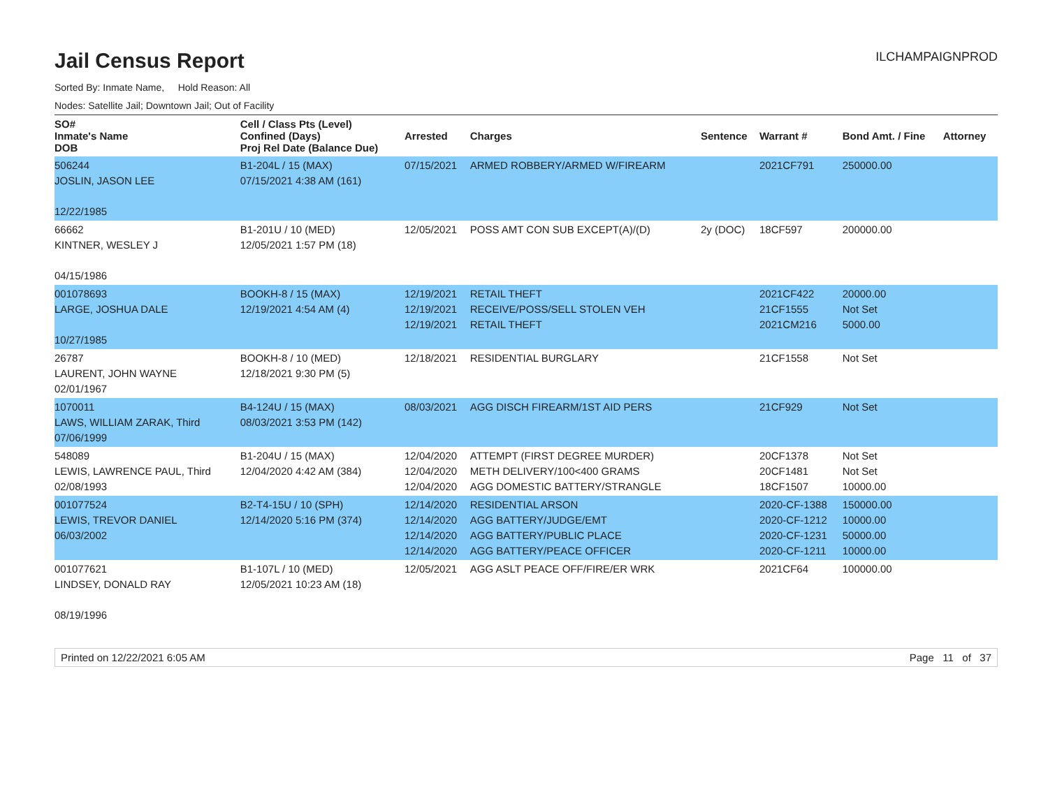Jail Census Report
ILCHAMPAIGNPROD
Sorted By: Inmate Name, Hold Reason: All
Nodes: Satellite Jail; Downtown Jail; Out of Facility
| SO# Inmate's Name DOB | Cell / Class Pts (Level) Confined (Days) Proj Rel Date (Balance Due) | Arrested | Charges | Sentence | Warrant # | Bond Amt. / Fine | Attorney |
| --- | --- | --- | --- | --- | --- | --- | --- |
| 506244 JOSLIN, JASON LEE 12/22/1985 | B1-204L / 15 (MAX) 07/15/2021 4:38 AM (161) | 07/15/2021 | ARMED ROBBERY/ARMED W/FIREARM | | 2021CF791 | 250000.00 | |
| 66662 KINTNER, WESLEY J 04/15/1986 | B1-201U / 10 (MED) 12/05/2021 1:57 PM (18) | 12/05/2021 | POSS AMT CON SUB EXCEPT(A)/(D) | 2y (DOC) | 18CF597 | 200000.00 | |
| 001078693 LARGE, JOSHUA DALE 10/27/1985 | BOOKH-8 / 15 (MAX) 12/19/2021 4:54 AM (4) | 12/19/2021 12/19/2021 12/19/2021 | RETAIL THEFT RECEIVE/POSS/SELL STOLEN VEH RETAIL THEFT | | 2021CF422 21CF1555 2021CM216 | 20000.00 Not Set 5000.00 | |
| 26787 LAURENT, JOHN WAYNE 02/01/1967 | BOOKH-8 / 10 (MED) 12/18/2021 9:30 PM (5) | 12/18/2021 | RESIDENTIAL BURGLARY | | 21CF1558 | Not Set | |
| 1070011 LAWS, WILLIAM ZARAK, Third 07/06/1999 | B4-124U / 15 (MAX) 08/03/2021 3:53 PM (142) | 08/03/2021 | AGG DISCH FIREARM/1ST AID PERS | | 21CF929 | Not Set | |
| 548089 LEWIS, LAWRENCE PAUL, Third 02/08/1993 | B1-204U / 15 (MAX) 12/04/2020 4:42 AM (384) | 12/04/2020 12/04/2020 12/04/2020 | ATTEMPT (FIRST DEGREE MURDER) METH DELIVERY/100<400 GRAMS AGG DOMESTIC BATTERY/STRANGLE | | 20CF1378 20CF1481 18CF1507 | Not Set Not Set 10000.00 | |
| 001077524 LEWIS, TREVOR DANIEL 06/03/2002 | B2-T4-15U / 10 (SPH) 12/14/2020 5:16 PM (374) | 12/14/2020 12/14/2020 12/14/2020 12/14/2020 | RESIDENTIAL ARSON AGG BATTERY/JUDGE/EMT AGG BATTERY/PUBLIC PLACE AGG BATTERY/PEACE OFFICER | | 2020-CF-1388 2020-CF-1212 2020-CF-1231 2020-CF-1211 | 150000.00 10000.00 50000.00 10000.00 | |
| 001077621 LINDSEY, DONALD RAY 08/19/1996 | B1-107L / 10 (MED) 12/05/2021 10:23 AM (18) | 12/05/2021 | AGG ASLT PEACE OFF/FIRE/ER WRK | | 2021CF64 | 100000.00 | |
Printed on 12/22/2021 6:05 AM Page 11 of 37